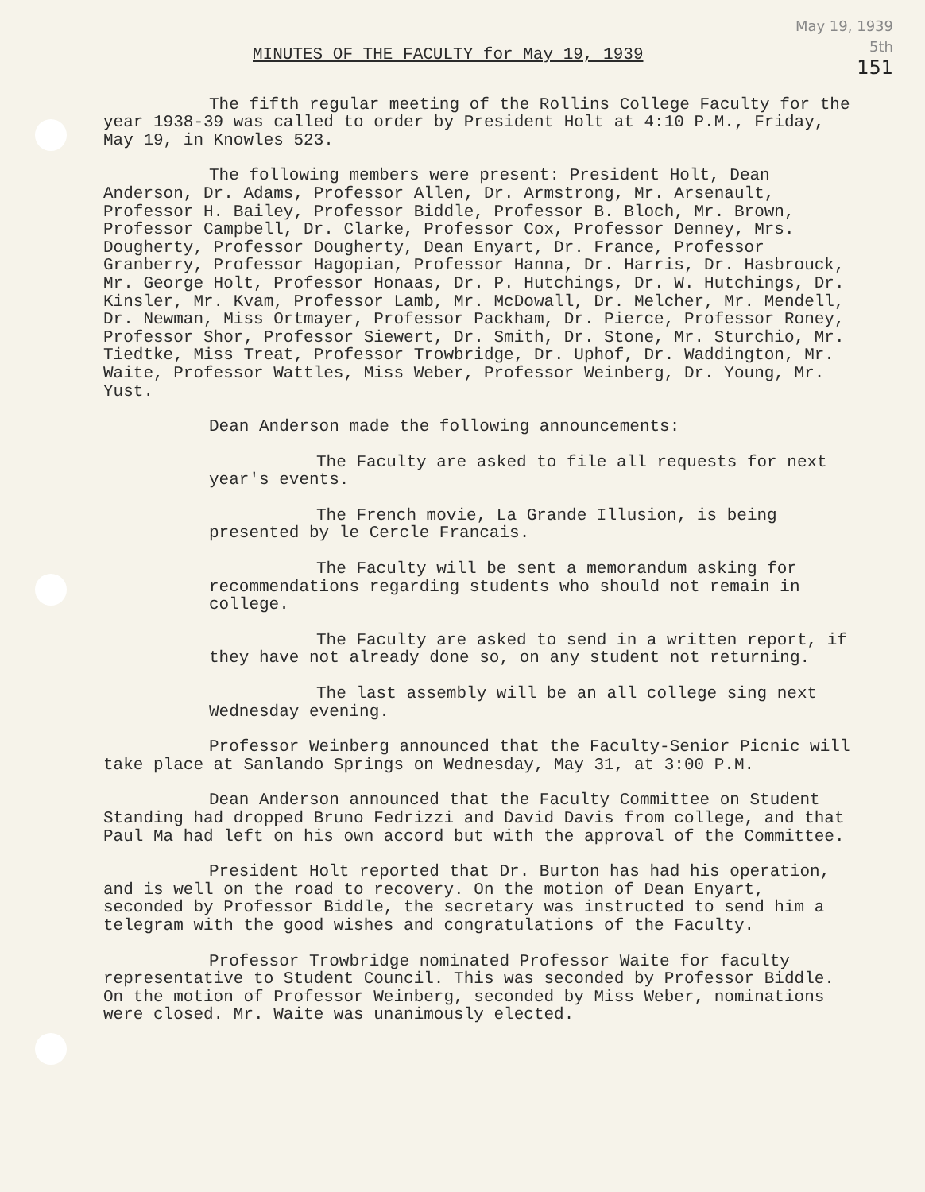May 19, 1939
5th
151
MINUTES OF THE FACULTY for May 19, 1939
The fifth regular meeting of the Rollins College Faculty for the year 1938-39 was called to order by President Holt at 4:10 P.M., Friday, May 19, in Knowles 523.
The following members were present: President Holt, Dean Anderson, Dr. Adams, Professor Allen, Dr. Armstrong, Mr. Arsenault, Professor H. Bailey, Professor Biddle, Professor B. Bloch, Mr. Brown, Professor Campbell, Dr. Clarke, Professor Cox, Professor Denney, Mrs. Dougherty, Professor Dougherty, Dean Enyart, Dr. France, Professor Granberry, Professor Hagopian, Professor Hanna, Dr. Harris, Dr. Hasbrouck, Mr. George Holt, Professor Honaas, Dr. P. Hutchings, Dr. W. Hutchings, Dr. Kinsler, Mr. Kvam, Professor Lamb, Mr. McDowall, Dr. Melcher, Mr. Mendell, Dr. Newman, Miss Ortmayer, Professor Packham, Dr. Pierce, Professor Roney, Professor Shor, Professor Siewert, Dr. Smith, Dr. Stone, Mr. Sturchio, Mr. Tiedtke, Miss Treat, Professor Trowbridge, Dr. Uphof, Dr. Waddington, Mr. Waite, Professor Wattles, Miss Weber, Professor Weinberg, Dr. Young, Mr. Yust.
Dean Anderson made the following announcements:
The Faculty are asked to file all requests for next year's events.
The French movie, La Grande Illusion, is being presented by le Cercle Francais.
The Faculty will be sent a memorandum asking for recommendations regarding students who should not remain in college.
The Faculty are asked to send in a written report, if they have not already done so, on any student not returning.
The last assembly will be an all college sing next Wednesday evening.
Professor Weinberg announced that the Faculty-Senior Picnic will take place at Sanlando Springs on Wednesday, May 31, at 3:00 P.M.
Dean Anderson announced that the Faculty Committee on Student Standing had dropped Bruno Fedrizzi and David Davis from college, and that Paul Ma had left on his own accord but with the approval of the Committee.
President Holt reported that Dr. Burton has had his operation, and is well on the road to recovery. On the motion of Dean Enyart, seconded by Professor Biddle, the secretary was instructed to send him a telegram with the good wishes and congratulations of the Faculty.
Professor Trowbridge nominated Professor Waite for faculty representative to Student Council. This was seconded by Professor Biddle. On the motion of Professor Weinberg, seconded by Miss Weber, nominations were closed. Mr. Waite was unanimously elected.